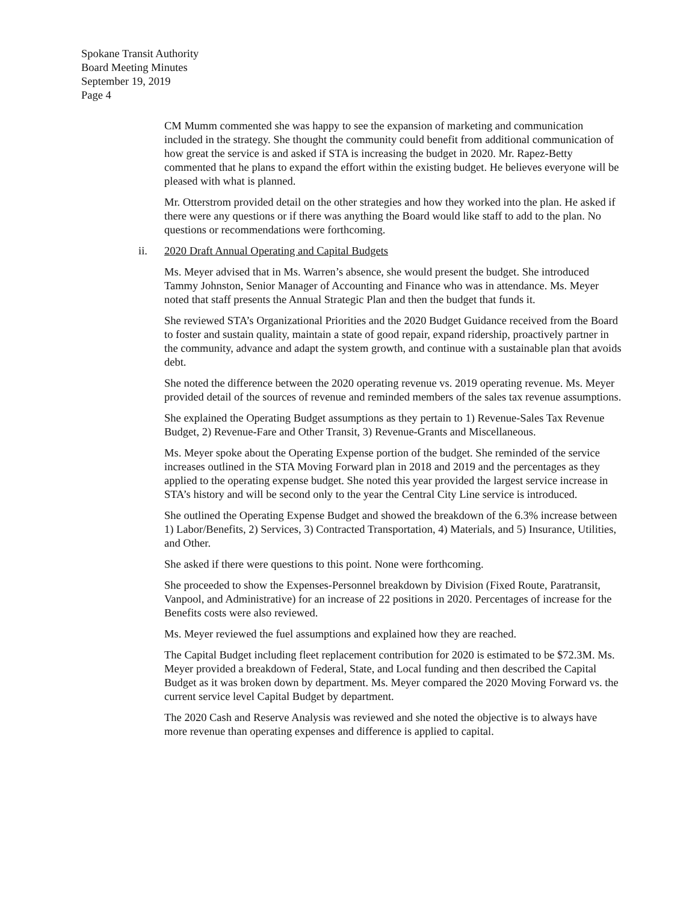Spokane Transit Authority
Board Meeting Minutes
September 19, 2019
Page 4
CM Mumm commented she was happy to see the expansion of marketing and communication included in the strategy. She thought the community could benefit from additional communication of how great the service is and asked if STA is increasing the budget in 2020. Mr. Rapez-Betty commented that he plans to expand the effort within the existing budget. He believes everyone will be pleased with what is planned.
Mr. Otterstrom provided detail on the other strategies and how they worked into the plan. He asked if there were any questions or if there was anything the Board would like staff to add to the plan. No questions or recommendations were forthcoming.
ii. 2020 Draft Annual Operating and Capital Budgets
Ms. Meyer advised that in Ms. Warren’s absence, she would present the budget. She introduced Tammy Johnston, Senior Manager of Accounting and Finance who was in attendance. Ms. Meyer noted that staff presents the Annual Strategic Plan and then the budget that funds it.
She reviewed STA’s Organizational Priorities and the 2020 Budget Guidance received from the Board to foster and sustain quality, maintain a state of good repair, expand ridership, proactively partner in the community, advance and adapt the system growth, and continue with a sustainable plan that avoids debt.
She noted the difference between the 2020 operating revenue vs. 2019 operating revenue. Ms. Meyer provided detail of the sources of revenue and reminded members of the sales tax revenue assumptions.
She explained the Operating Budget assumptions as they pertain to 1) Revenue-Sales Tax Revenue Budget, 2) Revenue-Fare and Other Transit, 3) Revenue-Grants and Miscellaneous.
Ms. Meyer spoke about the Operating Expense portion of the budget. She reminded of the service increases outlined in the STA Moving Forward plan in 2018 and 2019 and the percentages as they applied to the operating expense budget. She noted this year provided the largest service increase in STA’s history and will be second only to the year the Central City Line service is introduced.
She outlined the Operating Expense Budget and showed the breakdown of the 6.3% increase between 1) Labor/Benefits, 2) Services, 3) Contracted Transportation, 4) Materials, and 5) Insurance, Utilities, and Other.
She asked if there were questions to this point. None were forthcoming.
She proceeded to show the Expenses-Personnel breakdown by Division (Fixed Route, Paratransit, Vanpool, and Administrative) for an increase of 22 positions in 2020. Percentages of increase for the Benefits costs were also reviewed.
Ms. Meyer reviewed the fuel assumptions and explained how they are reached.
The Capital Budget including fleet replacement contribution for 2020 is estimated to be $72.3M. Ms. Meyer provided a breakdown of Federal, State, and Local funding and then described the Capital Budget as it was broken down by department. Ms. Meyer compared the 2020 Moving Forward vs. the current service level Capital Budget by department.
The 2020 Cash and Reserve Analysis was reviewed and she noted the objective is to always have more revenue than operating expenses and difference is applied to capital.